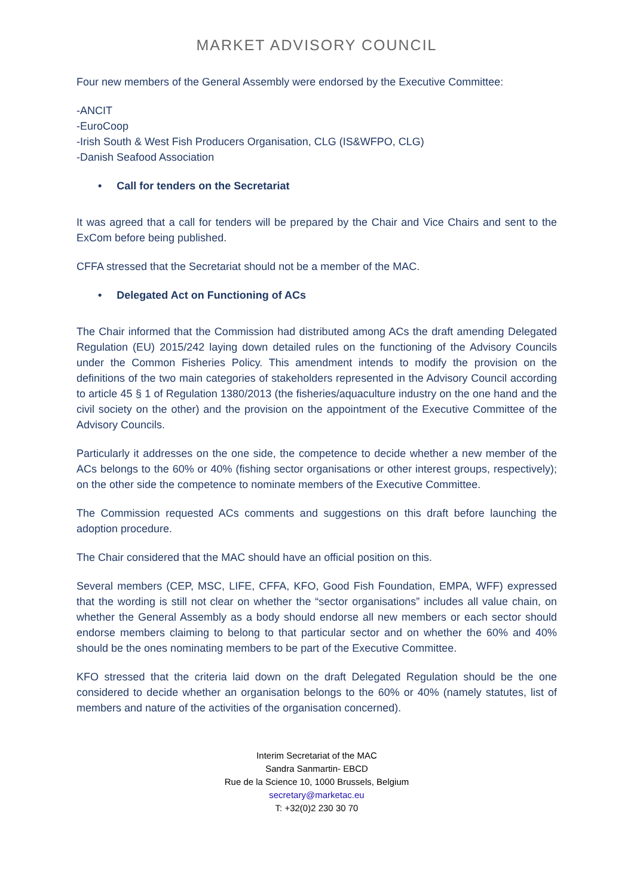MARKET ADVISORY COUNCIL
Four new members of the General Assembly were endorsed by the Executive Committee:
-ANCIT
-EuroCoop
-Irish South & West Fish Producers Organisation, CLG (IS&WFPO, CLG)
-Danish Seafood Association
• Call for tenders on the Secretariat
It was agreed that a call for tenders will be prepared by the Chair and Vice Chairs and sent to the ExCom before being published.
CFFA stressed that the Secretariat should not be a member of the MAC.
• Delegated Act on Functioning of ACs
The Chair informed that the Commission had distributed among ACs the draft amending Delegated Regulation (EU) 2015/242 laying down detailed rules on the functioning of the Advisory Councils under the Common Fisheries Policy. This amendment intends to modify the provision on the definitions of the two main categories of stakeholders represented in the Advisory Council according to article 45 § 1 of Regulation 1380/2013 (the fisheries/aquaculture industry on the one hand and the civil society on the other) and the provision on the appointment of the Executive Committee of the Advisory Councils.
Particularly it addresses on the one side, the competence to decide whether a new member of the ACs belongs to the 60% or 40% (fishing sector organisations or other interest groups, respectively); on the other side the competence to nominate members of the Executive Committee.
The Commission requested ACs comments and suggestions on this draft before launching the adoption procedure.
The Chair considered that the MAC should have an official position on this.
Several members (CEP, MSC, LIFE, CFFA, KFO, Good Fish Foundation, EMPA, WFF) expressed that the wording is still not clear on whether the “sector organisations” includes all value chain, on whether the General Assembly as a body should endorse all new members or each sector should endorse members claiming to belong to that particular sector and on whether the 60% and 40% should be the ones nominating members to be part of the Executive Committee.
KFO stressed that the criteria laid down on the draft Delegated Regulation should be the one considered to decide whether an organisation belongs to the 60% or 40% (namely statutes, list of members and nature of the activities of the organisation concerned).
Interim Secretariat of the MAC
Sandra Sanmartin- EBCD
Rue de la Science 10, 1000 Brussels, Belgium
secretary@marketac.eu
T: +32(0)2 230 30 70